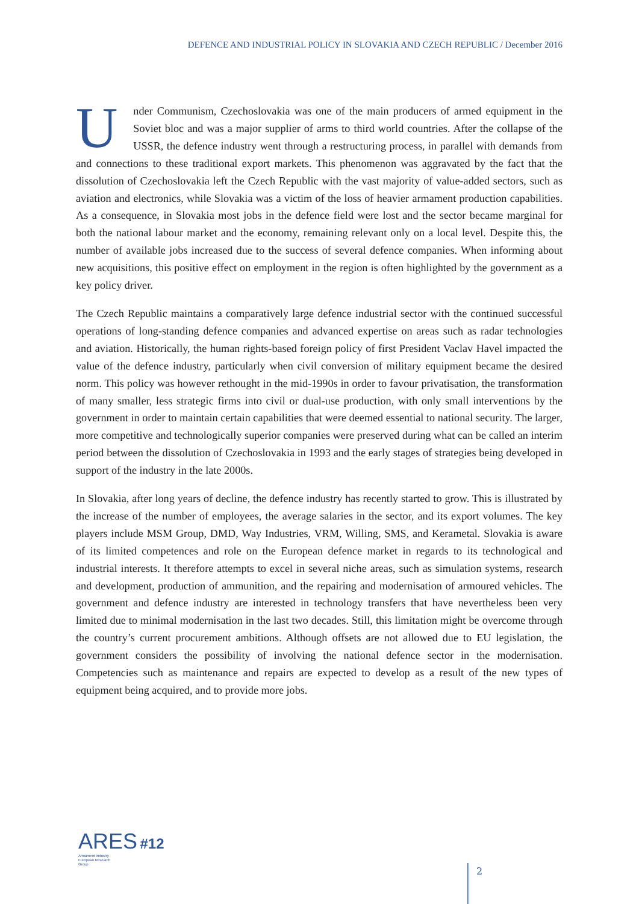DEFENCE AND INDUSTRIAL POLICY IN SLOVAKIA AND CZECH REPUBLIC / December 2016
Under Communism, Czechoslovakia was one of the main producers of armed equipment in the Soviet bloc and was a major supplier of arms to third world countries. After the collapse of the USSR, the defence industry went through a restructuring process, in parallel with demands from and connections to these traditional export markets. This phenomenon was aggravated by the fact that the dissolution of Czechoslovakia left the Czech Republic with the vast majority of value-added sectors, such as aviation and electronics, while Slovakia was a victim of the loss of heavier armament production capabilities. As a consequence, in Slovakia most jobs in the defence field were lost and the sector became marginal for both the national labour market and the economy, remaining relevant only on a local level. Despite this, the number of available jobs increased due to the success of several defence companies. When informing about new acquisitions, this positive effect on employment in the region is often highlighted by the government as a key policy driver.
The Czech Republic maintains a comparatively large defence industrial sector with the continued successful operations of long-standing defence companies and advanced expertise on areas such as radar technologies and aviation. Historically, the human rights-based foreign policy of first President Vaclav Havel impacted the value of the defence industry, particularly when civil conversion of military equipment became the desired norm. This policy was however rethought in the mid-1990s in order to favour privatisation, the transformation of many smaller, less strategic firms into civil or dual-use production, with only small interventions by the government in order to maintain certain capabilities that were deemed essential to national security. The larger, more competitive and technologically superior companies were preserved during what can be called an interim period between the dissolution of Czechoslovakia in 1993 and the early stages of strategies being developed in support of the industry in the late 2000s.
In Slovakia, after long years of decline, the defence industry has recently started to grow. This is illustrated by the increase of the number of employees, the average salaries in the sector, and its export volumes. The key players include MSM Group, DMD, Way Industries, VRM, Willing, SMS, and Kerametal. Slovakia is aware of its limited competences and role on the European defence market in regards to its technological and industrial interests. It therefore attempts to excel in several niche areas, such as simulation systems, research and development, production of ammunition, and the repairing and modernisation of armoured vehicles. The government and defence industry are interested in technology transfers that have nevertheless been very limited due to minimal modernisation in the last two decades. Still, this limitation might be overcome through the country’s current procurement ambitions. Although offsets are not allowed due to EU legislation, the government considers the possibility of involving the national defence sector in the modernisation. Competencies such as maintenance and repairs are expected to develop as a result of the new types of equipment being acquired, and to provide more jobs.
ARES #12
Armament Industry European Research Group
2